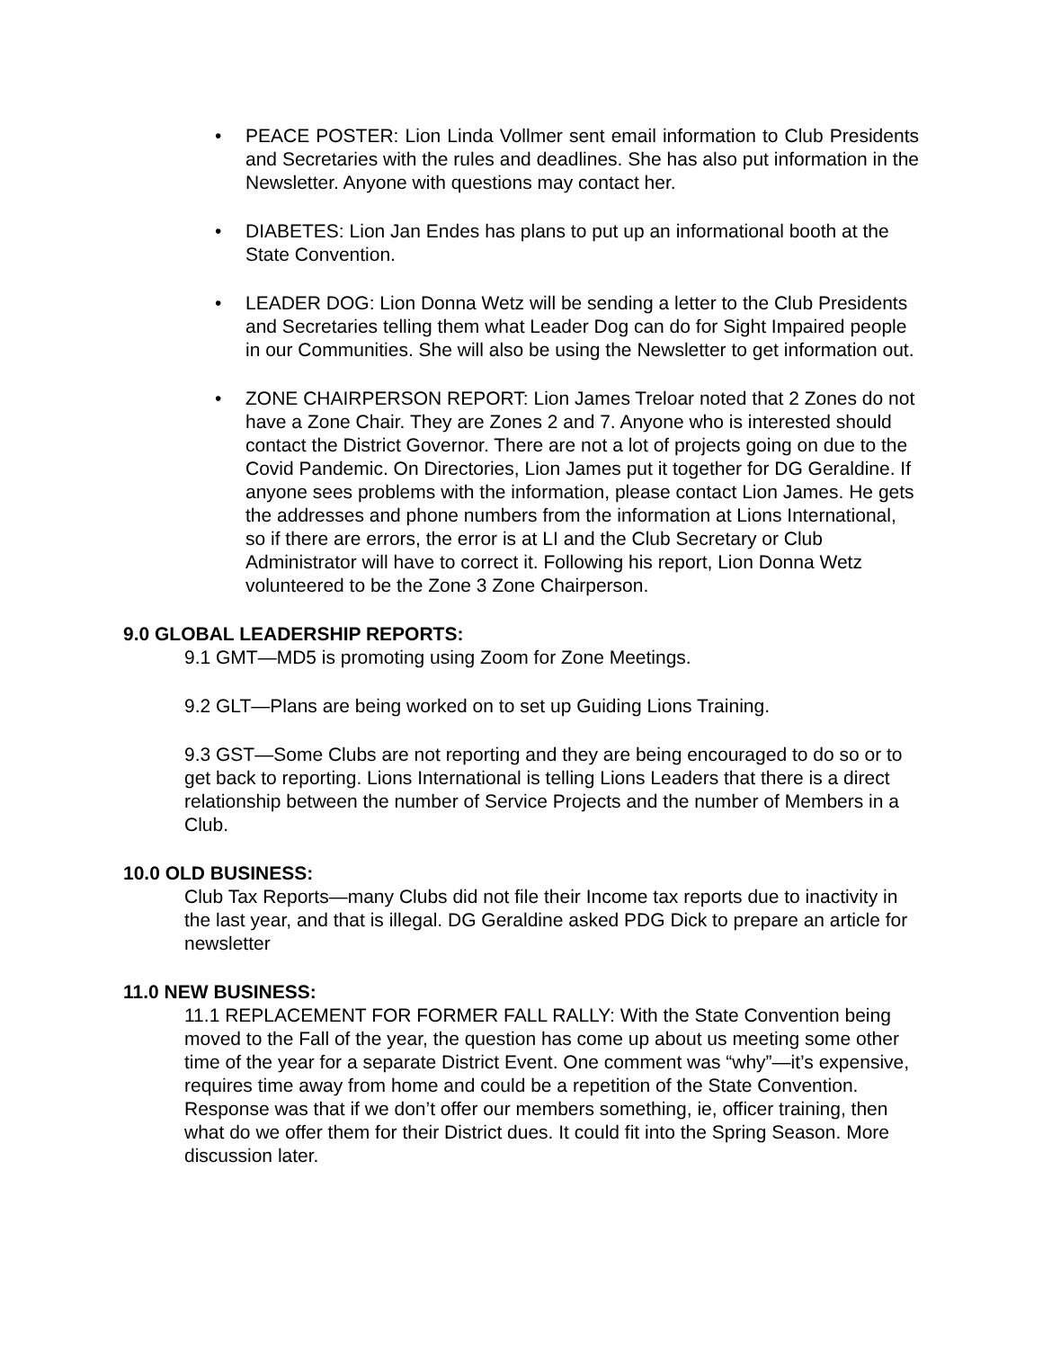• PEACE POSTER: Lion Linda Vollmer sent email information to Club Presidents and Secretaries with the rules and deadlines. She has also put information in the Newsletter. Anyone with questions may contact her.
• DIABETES: Lion Jan Endes has plans to put up an informational booth at the State Convention.
• LEADER DOG: Lion Donna Wetz will be sending a letter to the Club Presidents and Secretaries telling them what Leader Dog can do for Sight Impaired people in our Communities. She will also be using the Newsletter to get information out.
• ZONE CHAIRPERSON REPORT: Lion James Treloar noted that 2 Zones do not have a Zone Chair. They are Zones 2 and 7. Anyone who is interested should contact the District Governor. There are not a lot of projects going on due to the Covid Pandemic. On Directories, Lion James put it together for DG Geraldine. If anyone sees problems with the information, please contact Lion James. He gets the addresses and phone numbers from the information at Lions International, so if there are errors, the error is at LI and the Club Secretary or Club Administrator will have to correct it. Following his report, Lion Donna Wetz volunteered to be the Zone 3 Zone Chairperson.
9.0 GLOBAL LEADERSHIP REPORTS:
9.1 GMT—MD5 is promoting using Zoom for Zone Meetings.
9.2 GLT—Plans are being worked on to set up Guiding Lions Training.
9.3 GST—Some Clubs are not reporting and they are being encouraged to do so or to get back to reporting. Lions International is telling Lions Leaders that there is a direct relationship between the number of Service Projects and the number of Members in a Club.
10.0 OLD BUSINESS:
Club Tax Reports—many Clubs did not file their Income tax reports due to inactivity in the last year, and that is illegal. DG Geraldine asked PDG Dick to prepare an article for newsletter
11.0 NEW BUSINESS:
11.1 REPLACEMENT FOR FORMER FALL RALLY: With the State Convention being moved to the Fall of the year, the question has come up about us meeting some other time of the year for a separate District Event. One comment was “why”—it’s expensive, requires time away from home and could be a repetition of the State Convention. Response was that if we don’t offer our members something, ie, officer training, then what do we offer them for their District dues. It could fit into the Spring Season. More discussion later.